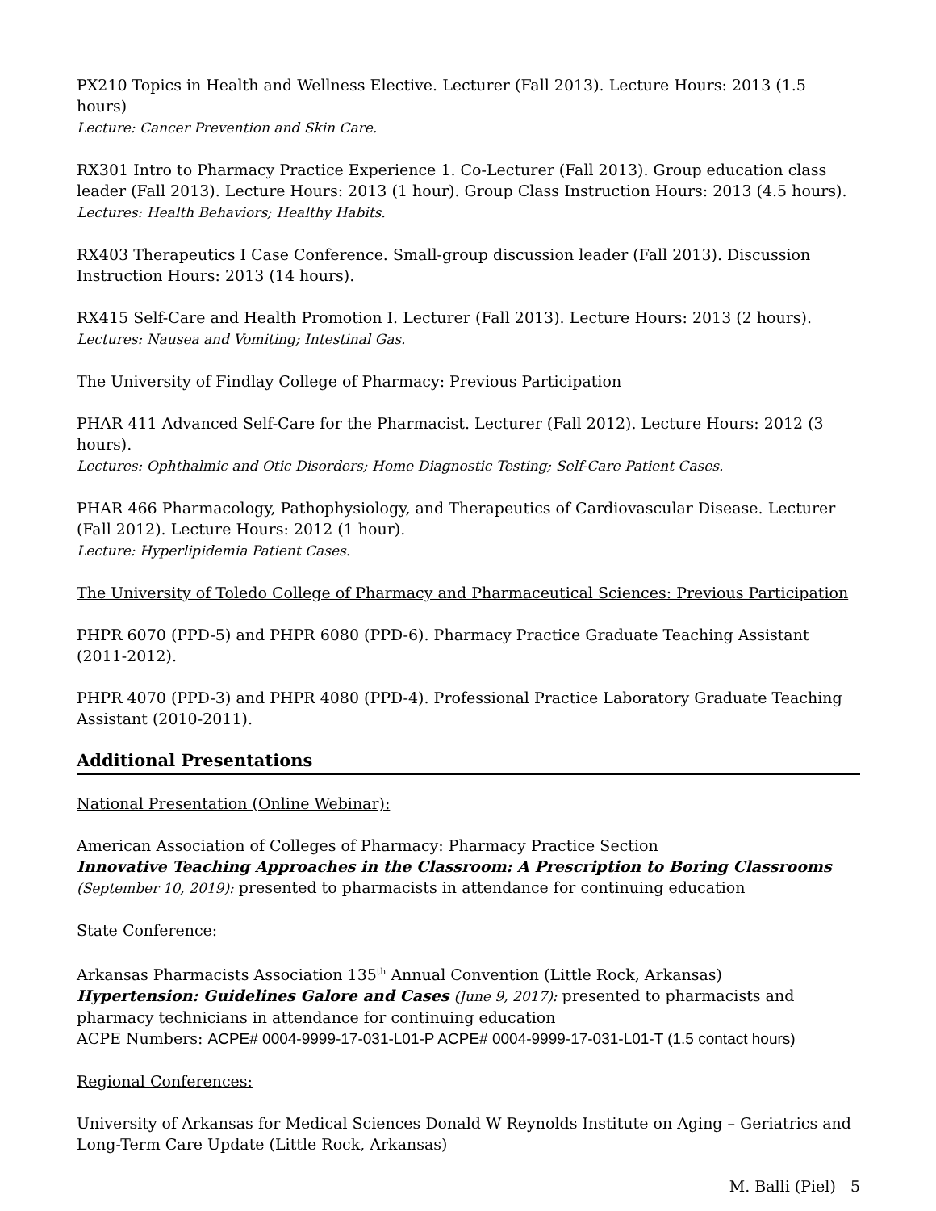PX210 Topics in Health and Wellness Elective. Lecturer (Fall 2013). Lecture Hours: 2013 (1.5 hours)
Lecture: Cancer Prevention and Skin Care.
RX301 Intro to Pharmacy Practice Experience 1. Co-Lecturer (Fall 2013). Group education class leader (Fall 2013). Lecture Hours: 2013 (1 hour). Group Class Instruction Hours: 2013 (4.5 hours).
Lectures: Health Behaviors; Healthy Habits.
RX403 Therapeutics I Case Conference. Small-group discussion leader (Fall 2013). Discussion Instruction Hours: 2013 (14 hours).
RX415 Self-Care and Health Promotion I. Lecturer (Fall 2013). Lecture Hours: 2013 (2 hours).
Lectures: Nausea and Vomiting; Intestinal Gas.
The University of Findlay College of Pharmacy: Previous Participation
PHAR 411 Advanced Self-Care for the Pharmacist. Lecturer (Fall 2012). Lecture Hours: 2012 (3 hours).
Lectures: Ophthalmic and Otic Disorders; Home Diagnostic Testing; Self-Care Patient Cases.
PHAR 466 Pharmacology, Pathophysiology, and Therapeutics of Cardiovascular Disease. Lecturer (Fall 2012). Lecture Hours: 2012 (1 hour).
Lecture: Hyperlipidemia Patient Cases.
The University of Toledo College of Pharmacy and Pharmaceutical Sciences: Previous Participation
PHPR 6070 (PPD-5) and PHPR 6080 (PPD-6). Pharmacy Practice Graduate Teaching Assistant (2011-2012).
PHPR 4070 (PPD-3) and PHPR 4080 (PPD-4). Professional Practice Laboratory Graduate Teaching Assistant (2010-2011).
Additional Presentations
National Presentation (Online Webinar):
American Association of Colleges of Pharmacy: Pharmacy Practice Section
Innovative Teaching Approaches in the Classroom: A Prescription to Boring Classrooms (September 10, 2019): presented to pharmacists in attendance for continuing education
State Conference:
Arkansas Pharmacists Association 135<sup>th</sup> Annual Convention (Little Rock, Arkansas)
Hypertension: Guidelines Galore and Cases (June 9, 2017): presented to pharmacists and pharmacy technicians in attendance for continuing education
ACPE Numbers: ACPE# 0004-9999-17-031-L01-P ACPE# 0004-9999-17-031-L01-T (1.5 contact hours)
Regional Conferences:
University of Arkansas for Medical Sciences Donald W Reynolds Institute on Aging – Geriatrics and Long-Term Care Update (Little Rock, Arkansas)
M. Balli (Piel) 5